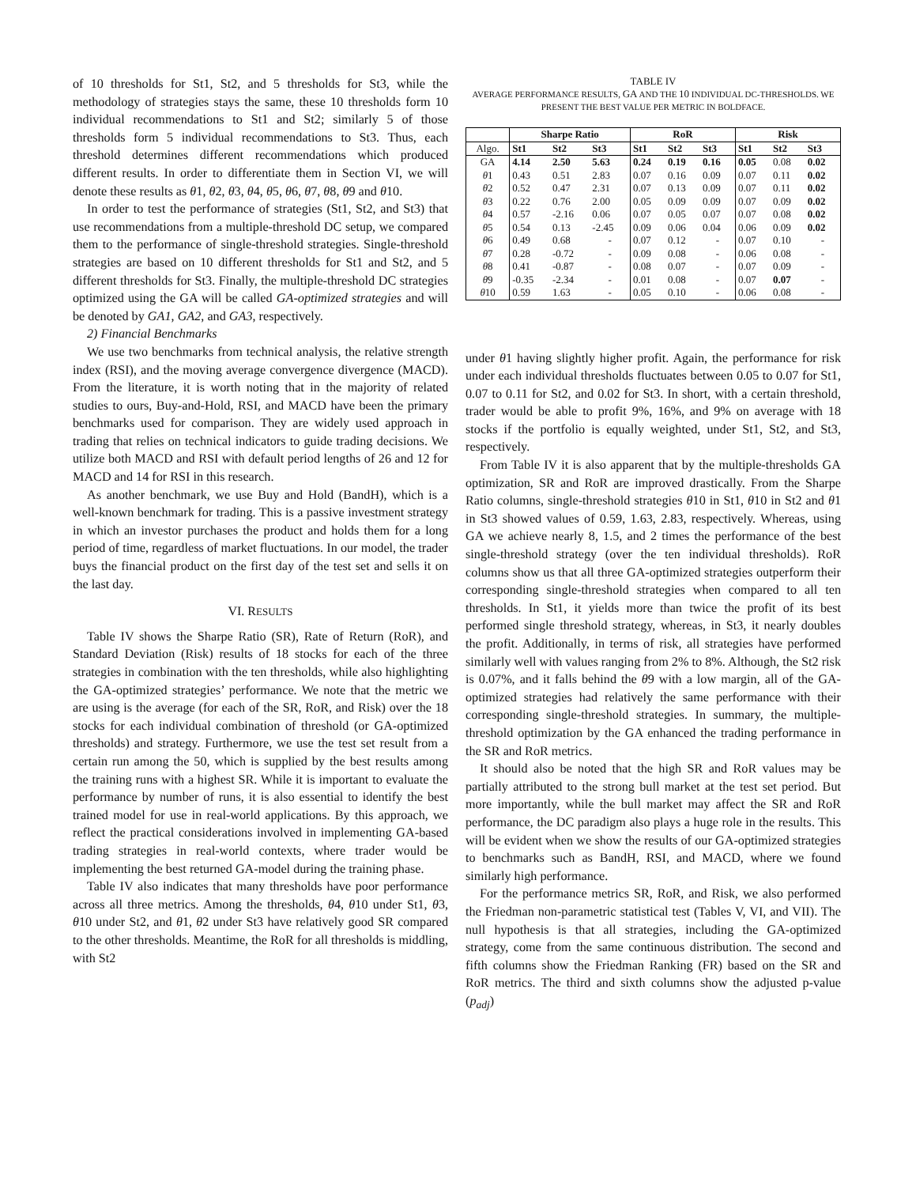of 10 thresholds for St1, St2, and 5 thresholds for St3, while the methodology of strategies stays the same, these 10 thresholds form 10 individual recommendations to St1 and St2; similarly 5 of those thresholds form 5 individual recommendations to St3. Thus, each threshold determines different recommendations which produced different results. In order to differentiate them in Section VI, we will denote these results as θ1, θ2, θ3, θ4, θ5, θ6, θ7, θ8, θ9 and θ10.
In order to test the performance of strategies (St1, St2, and St3) that use recommendations from a multiple-threshold DC setup, we compared them to the performance of single-threshold strategies. Single-threshold strategies are based on 10 different thresholds for St1 and St2, and 5 different thresholds for St3. Finally, the multiple-threshold DC strategies optimized using the GA will be called GA-optimized strategies and will be denoted by GA1, GA2, and GA3, respectively.
2) Financial Benchmarks
We use two benchmarks from technical analysis, the relative strength index (RSI), and the moving average convergence divergence (MACD). From the literature, it is worth noting that in the majority of related studies to ours, Buy-and-Hold, RSI, and MACD have been the primary benchmarks used for comparison. They are widely used approach in trading that relies on technical indicators to guide trading decisions. We utilize both MACD and RSI with default period lengths of 26 and 12 for MACD and 14 for RSI in this research.
As another benchmark, we use Buy and Hold (BandH), which is a well-known benchmark for trading. This is a passive investment strategy in which an investor purchases the product and holds them for a long period of time, regardless of market fluctuations. In our model, the trader buys the financial product on the first day of the test set and sells it on the last day.
VI. RESULTS
Table IV shows the Sharpe Ratio (SR), Rate of Return (RoR), and Standard Deviation (Risk) results of 18 stocks for each of the three strategies in combination with the ten thresholds, while also highlighting the GA-optimized strategies’ performance. We note that the metric we are using is the average (for each of the SR, RoR, and Risk) over the 18 stocks for each individual combination of threshold (or GA-optimized thresholds) and strategy. Furthermore, we use the test set result from a certain run among the 50, which is supplied by the best results among the training runs with a highest SR. While it is important to evaluate the performance by number of runs, it is also essential to identify the best trained model for use in real-world applications. By this approach, we reflect the practical considerations involved in implementing GA-based trading strategies in real-world contexts, where trader would be implementing the best returned GA-model during the training phase.
Table IV also indicates that many thresholds have poor performance across all three metrics. Among the thresholds, θ4, θ10 under St1, θ3, θ10 under St2, and θ1, θ2 under St3 have relatively good SR compared to the other thresholds. Meantime, the RoR for all thresholds is middling, with St2
TABLE IV
AVERAGE PERFORMANCE RESULTS, GA AND THE 10 INDIVIDUAL DC-THRESHOLDS. WE PRESENT THE BEST VALUE PER METRIC IN BOLDFACE.
| | Sharpe Ratio | | | RoR | | | Risk | | |
| --- | --- | --- | --- | --- | --- | --- | --- | --- | --- |
| Algo. | St1 | St2 | St3 | St1 | St2 | St3 | St1 | St2 | St3 |
| GA | 4.14 | 2.50 | 5.63 | 0.24 | 0.19 | 0.16 | 0.05 | 0.08 | 0.02 |
| θ 1 | 0.43 | 0.51 | 2.83 | 0.07 | 0.16 | 0.09 | 0.07 | 0.11 | 0.02 |
| θ 2 | 0.52 | 0.47 | 2.31 | 0.07 | 0.13 | 0.09 | 0.07 | 0.11 | 0.02 |
| θ 3 | 0.22 | 0.76 | 2.00 | 0.05 | 0.09 | 0.09 | 0.07 | 0.09 | 0.02 |
| θ 4 | 0.57 | -2.16 | 0.06 | 0.07 | 0.05 | 0.07 | 0.07 | 0.08 | 0.02 |
| θ 5 | 0.54 | 0.13 | -2.45 | 0.09 | 0.06 | 0.04 | 0.06 | 0.09 | 0.02 |
| θ 6 | 0.49 | 0.68 | - | 0.07 | 0.12 | - | 0.07 | 0.10 | - |
| θ 7 | 0.28 | -0.72 | - | 0.09 | 0.08 | - | 0.06 | 0.08 | - |
| θ 8 | 0.41 | -0.87 | - | 0.08 | 0.07 | - | 0.07 | 0.09 | - |
| θ 9 | -0.35 | -2.34 | - | 0.01 | 0.08 | - | 0.07 | 0.07 | - |
| θ 10 | 0.59 | 1.63 | - | 0.05 | 0.10 | - | 0.06 | 0.08 | - |
under θ1 having slightly higher profit. Again, the performance for risk under each individual thresholds fluctuates between 0.05 to 0.07 for St1, 0.07 to 0.11 for St2, and 0.02 for St3. In short, with a certain threshold, trader would be able to profit 9%, 16%, and 9% on average with 18 stocks if the portfolio is equally weighted, under St1, St2, and St3, respectively.
From Table IV it is also apparent that by the multiple-thresholds GA optimization, SR and RoR are improved drastically. From the Sharpe Ratio columns, single-threshold strategies θ10 in St1, θ10 in St2 and θ1 in St3 showed values of 0.59, 1.63, 2.83, respectively. Whereas, using GA we achieve nearly 8, 1.5, and 2 times the performance of the best single-threshold strategy (over the ten individual thresholds). RoR columns show us that all three GA-optimized strategies outperform their corresponding single-threshold strategies when compared to all ten thresholds. In St1, it yields more than twice the profit of its best performed single threshold strategy, whereas, in St3, it nearly doubles the profit. Additionally, in terms of risk, all strategies have performed similarly well with values ranging from 2% to 8%. Although, the St2 risk is 0.07%, and it falls behind the θ9 with a low margin, all of the GA-optimized strategies had relatively the same performance with their corresponding single-threshold strategies. In summary, the multiple-threshold optimization by the GA enhanced the trading performance in the SR and RoR metrics.
It should also be noted that the high SR and RoR values may be partially attributed to the strong bull market at the test set period. But more importantly, while the bull market may affect the SR and RoR performance, the DC paradigm also plays a huge role in the results. This will be evident when we show the results of our GA-optimized strategies to benchmarks such as BandH, RSI, and MACD, where we found similarly high performance.
For the performance metrics SR, RoR, and Risk, we also performed the Friedman non-parametric statistical test (Tables V, VI, and VII). The null hypothesis is that all strategies, including the GA-optimized strategy, come from the same continuous distribution. The second and fifth columns show the Friedman Ranking (FR) based on the SR and RoR metrics. The third and sixth columns show the adjusted p-value (p<sub>adj</sub>)